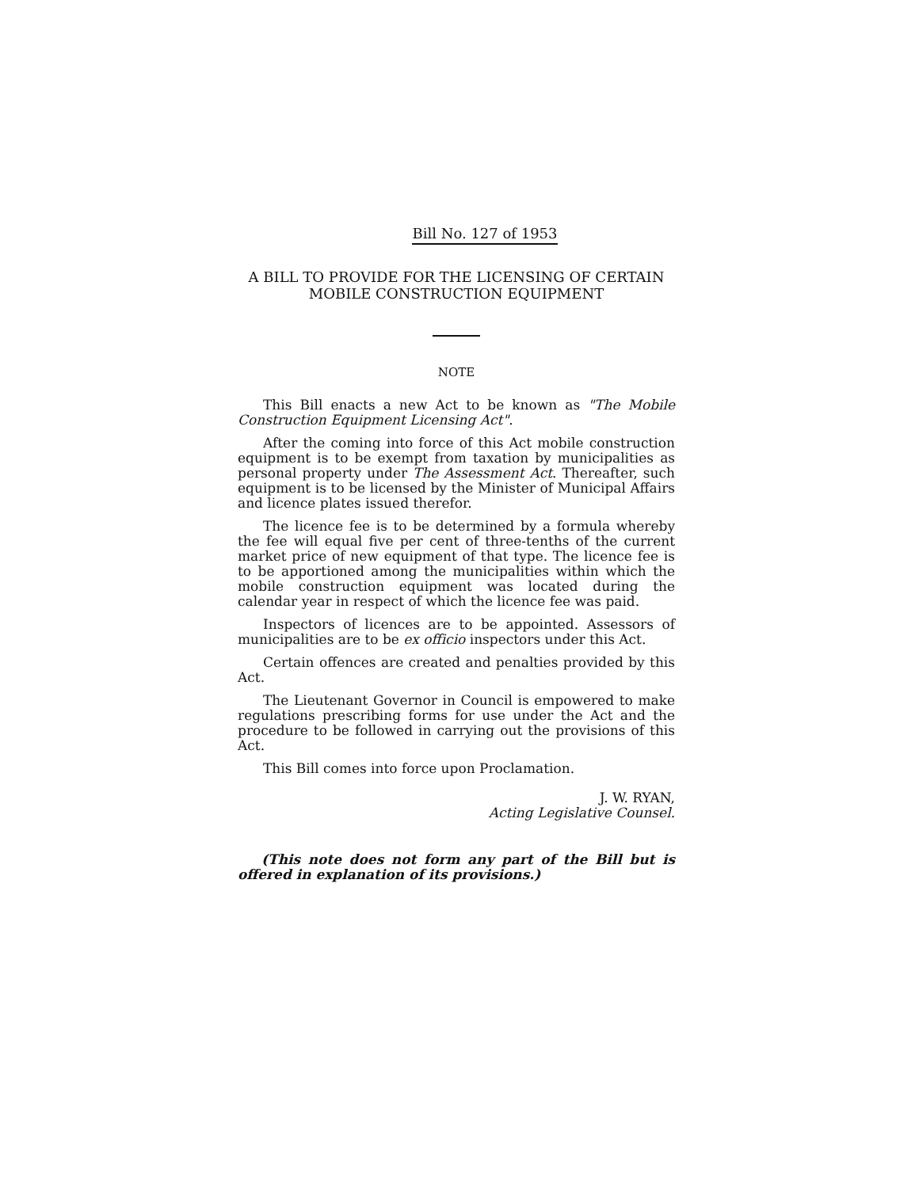Bill No. 127 of 1953
A BILL TO PROVIDE FOR THE LICENSING OF CERTAIN MOBILE CONSTRUCTION EQUIPMENT
NOTE
This Bill enacts a new Act to be known as "The Mobile Construction Equipment Licensing Act".
After the coming into force of this Act mobile construction equipment is to be exempt from taxation by municipalities as personal property under The Assessment Act. Thereafter, such equipment is to be licensed by the Minister of Municipal Affairs and licence plates issued therefor.
The licence fee is to be determined by a formula whereby the fee will equal five per cent of three-tenths of the current market price of new equipment of that type. The licence fee is to be apportioned among the municipalities within which the mobile construction equipment was located during the calendar year in respect of which the licence fee was paid.
Inspectors of licences are to be appointed. Assessors of municipalities are to be ex officio inspectors under this Act.
Certain offences are created and penalties provided by this Act.
The Lieutenant Governor in Council is empowered to make regulations prescribing forms for use under the Act and the procedure to be followed in carrying out the provisions of this Act.
This Bill comes into force upon Proclamation.
J. W. RYAN,
Acting Legislative Counsel.
(This note does not form any part of the Bill but is offered in explanation of its provisions.)